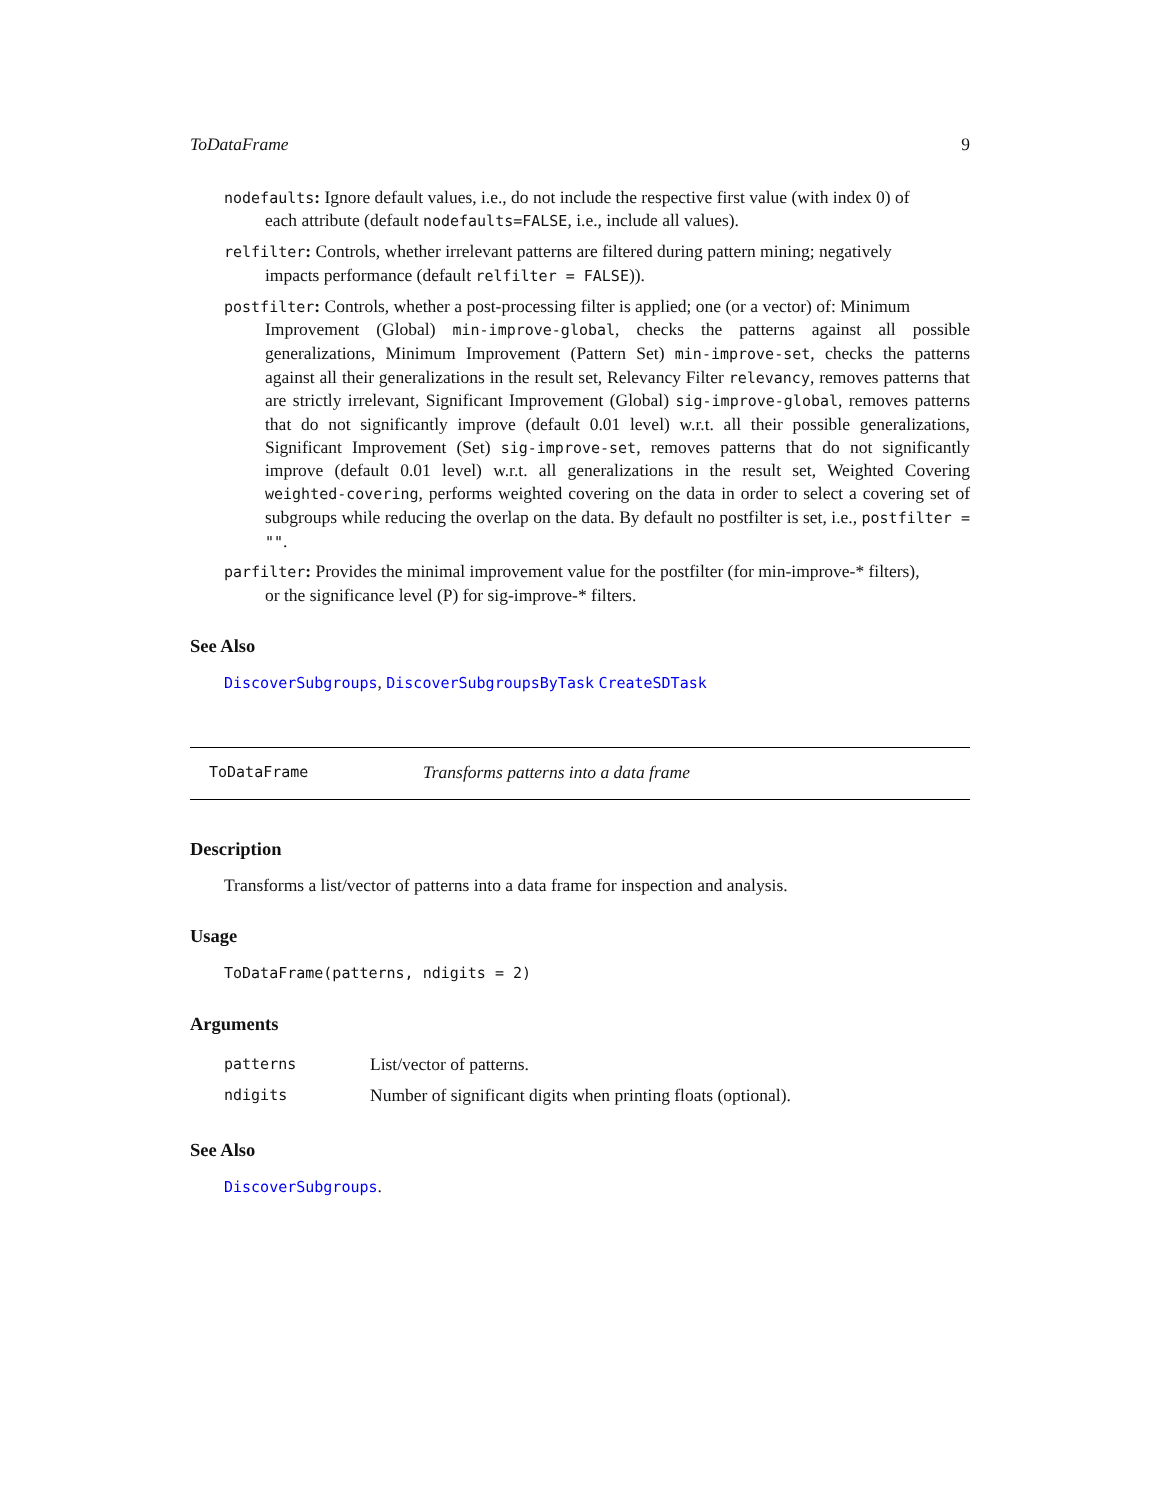ToDataFrame 9
nodefaults: Ignore default values, i.e., do not include the respective first value (with index 0) of
each attribute (default nodefaults=FALSE, i.e., include all values).
relfilter: Controls, whether irrelevant patterns are filtered during pattern mining; negatively
impacts performance (default relfilter = FALSE)).
postfilter: Controls, whether a post-processing filter is applied; one (or a vector) of: Minimum
Improvement (Global) min-improve-global, checks the patterns against all possible generalizations, Minimum Improvement (Pattern Set) min-improve-set, checks the patterns against all their generalizations in the result set, Relevancy Filter relevancy, removes patterns that are strictly irrelevant, Significant Improvement (Global) sig-improve-global, removes patterns that do not significantly improve (default 0.01 level) w.r.t. all their possible generalizations, Significant Improvement (Set) sig-improve-set, removes patterns that do not significantly improve (default 0.01 level) w.r.t. all generalizations in the result set, Weighted Covering weighted-covering, performs weighted covering on the data in order to select a covering set of subgroups while reducing the overlap on the data. By default no postfilter is set, i.e., postfilter = "".
parfilter: Provides the minimal improvement value for the postfilter (for min-improve-* filters),
or the significance level (P) for sig-improve-* filters.
See Also
DiscoverSubgroups, DiscoverSubgroupsByTask CreateSDTask
ToDataFrame Transforms patterns into a data frame
Description
Transforms a list/vector of patterns into a data frame for inspection and analysis.
Usage
ToDataFrame(patterns, ndigits = 2)
Arguments
| patterns | List/vector of patterns. |
| ndigits | Number of significant digits when printing floats (optional). |
See Also
DiscoverSubgroups.